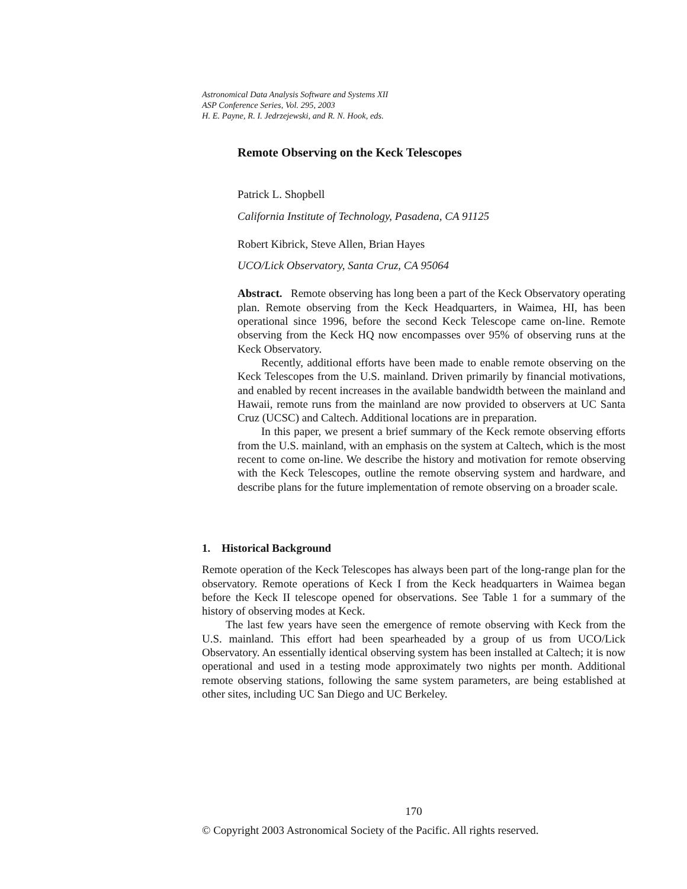Astronomical Data Analysis Software and Systems XII
ASP Conference Series, Vol. 295, 2003
H. E. Payne, R. I. Jedrzejewski, and R. N. Hook, eds.
Remote Observing on the Keck Telescopes
Patrick L. Shopbell
California Institute of Technology, Pasadena, CA 91125
Robert Kibrick, Steve Allen, Brian Hayes
UCO/Lick Observatory, Santa Cruz, CA 95064
Abstract. Remote observing has long been a part of the Keck Observatory operating plan. Remote observing from the Keck Headquarters, in Waimea, HI, has been operational since 1996, before the second Keck Telescope came on-line. Remote observing from the Keck HQ now encompasses over 95% of observing runs at the Keck Observatory.
Recently, additional efforts have been made to enable remote observing on the Keck Telescopes from the U.S. mainland. Driven primarily by financial motivations, and enabled by recent increases in the available bandwidth between the mainland and Hawaii, remote runs from the mainland are now provided to observers at UC Santa Cruz (UCSC) and Caltech. Additional locations are in preparation.
In this paper, we present a brief summary of the Keck remote observing efforts from the U.S. mainland, with an emphasis on the system at Caltech, which is the most recent to come on-line. We describe the history and motivation for remote observing with the Keck Telescopes, outline the remote observing system and hardware, and describe plans for the future implementation of remote observing on a broader scale.
1. Historical Background
Remote operation of the Keck Telescopes has always been part of the long-range plan for the observatory. Remote operations of Keck I from the Keck headquarters in Waimea began before the Keck II telescope opened for observations. See Table 1 for a summary of the history of observing modes at Keck.
The last few years have seen the emergence of remote observing with Keck from the U.S. mainland. This effort had been spearheaded by a group of us from UCO/Lick Observatory. An essentially identical observing system has been installed at Caltech; it is now operational and used in a testing mode approximately two nights per month. Additional remote observing stations, following the same system parameters, are being established at other sites, including UC San Diego and UC Berkeley.
170
© Copyright 2003 Astronomical Society of the Pacific. All rights reserved.